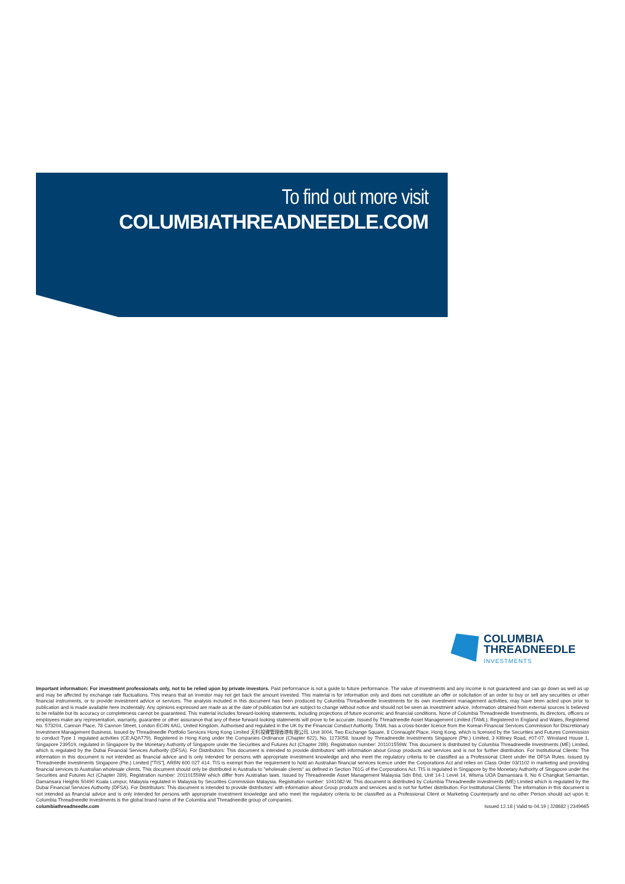To find out more visit
COLUMBIATHREADNEEDLE.COM
COLUMBIA
THREADNEEDLE
INVESTMENTS
Important information: For investment professionals only, not to be relied upon by private investors. Past performance is not a guide to future performance. The value of investments and any income is not guaranteed and can go down as well as up and may be affected by exchange rate fluctuations. This means that an investor may not get back the amount invested. This material is for information only and does not constitute an offer or solicitation of an order to buy or sell any securities or other financial instruments, or to provide investment advice or services. The analysis included in this document has been produced by Columbia Threadneedle Investments for its own investment management activities, may have been acted upon prior to publication and is made available here incidentally. Any opinions expressed are made as at the date of publication but are subject to change without notice and should not be seen as investment advice. Information obtained from external sources is believed to be reliable but its accuracy or completeness cannot be guaranteed. This material includes forward-looking statements, including projections of future economic and financial conditions. None of Columbia Threadneedle Investments, its directors, officers or employees make any representation, warranty, guarantee or other assurance that any of these forward looking statements will prove to be accurate. Issued by Threadneedle Asset Management Limited (TAML). Registered in England and Wales, Registered No. 573204, Cannon Place, 78 Cannon Street, London EC4N 6AG, United Kingdom. Authorised and regulated in the UK by the Financial Conduct Authority. TAML has a cross-border licence from the Korean Financial Services Commission for Discretionary Investment Management Business. Issued by Threadneedle Portfolio Services Hong Kong Limited 天利投資管理香港有限公司. Unit 3004, Two Exchange Square, 8 Connaught Place, Hong Kong, which is licensed by the Securities and Futures Commission to conduct Type 1 regulated activities (CE:AQA779). Registered in Hong Kong under the Companies Ordinance (Chapter 622), No. 1173058. Issued by Threadneedle Investments Singapore (Pte.) Limited, 3 Killiney Road, #07-07, Winsland House 1, Singapore 239519, regulated in Singapore by the Monetary Authority of Singapore under the Securities and Futures Act (Chapter 289). Registration number: 201101559W. This document is distributed by Columbia Threadneedle Investments (ME) Limited, which is regulated by the Dubai Financial Services Authority (DFSA). For Distributors: This document is intended to provide distributors' with information about Group products and services and is not for further distribution. For Institutional Clients: The information in this document is not intended as financial advice and is only intended for persons with appropriate investment knowledge and who meet the regulatory criteria to be classified as a Professional Client under the DFSA Rules. Issued by Threadneedle Investments Singapore (Pte.) Limited ["TIS"], ARBN 600 027 414. TIS is exempt from the requirement to hold an Australian financial services licence under the Corporations Act and relies on Class Order 03/1102 in marketing and providing financial services to Australian wholesale clients. This document should only be distributed in Australia to "wholesale clients" as defined in Section 761G of the Corporations Act. TIS is regulated in Singapore by the Monetary Authority of Singapore under the Securities and Futures Act (Chapter 289), Registration number: 201101559W which differ from Australian laws. Issued by Threadneedle Asset Management Malaysia Sdn Bhd, Unit 14-1 Level 14, Wisma UOA Damansara II, No 6 Changkat Semantan, Damansara Heights 50490 Kuala Lumpur, Malaysia regulated in Malaysia by Securities Commission Malaysia. Registration number: 1041082-W. This document is distributed by Columbia Threadneedle Investments (ME) Limited which is regulated by the Dubai Financial Services Authority (DFSA). For Distributors: This document is intended to provide distributors' with information about Group products and services and is not for further distribution. For Institutional Clients: The information in this document is not intended as financial advice and is only intended for persons with appropriate investment knowledge and who meet the regulatory criteria to be classified as a Professional Client or Marketing Counterparty and no other Person should act upon it. Columbia Threadneedle Investments is the global brand name of the Columbia and Threadneedle group of companies.
columbiathreadneedle.com Issued 12.18 | Valid to 04.19 | J28682 | 2349665